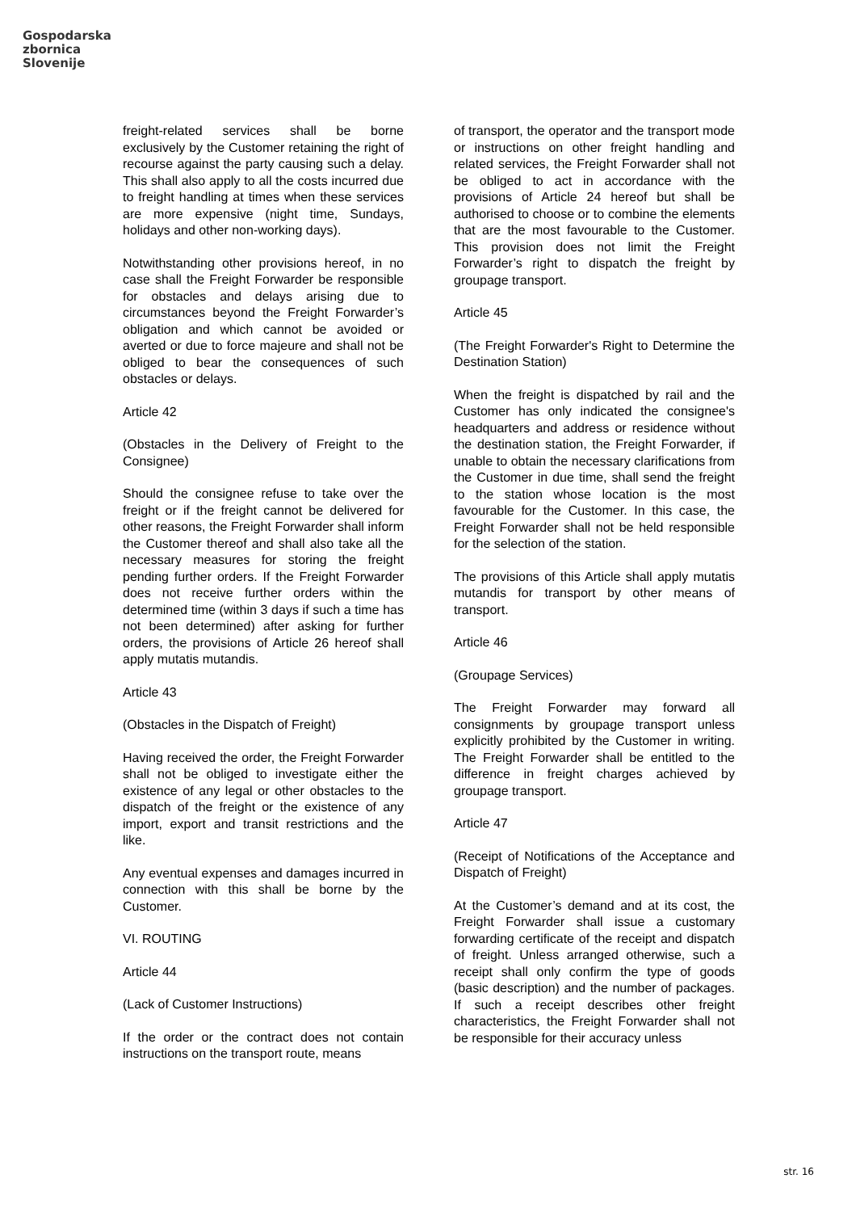Gospodarska
zbornica
Slovenije
freight-related services shall be borne exclusively by the Customer retaining the right of recourse against the party causing such a delay. This shall also apply to all the costs incurred due to freight handling at times when these services are more expensive (night time, Sundays, holidays and other non-working days).
Notwithstanding other provisions hereof, in no case shall the Freight Forwarder be responsible for obstacles and delays arising due to circumstances beyond the Freight Forwarder’s obligation and which cannot be avoided or averted or due to force majeure and shall not be obliged to bear the consequences of such obstacles or delays.
Article 42
(Obstacles in the Delivery of Freight to the Consignee)
Should the consignee refuse to take over the freight or if the freight cannot be delivered for other reasons, the Freight Forwarder shall inform the Customer thereof and shall also take all the necessary measures for storing the freight pending further orders. If the Freight Forwarder does not receive further orders within the determined time (within 3 days if such a time has not been determined) after asking for further orders, the provisions of Article 26 hereof shall apply mutatis mutandis.
Article 43
(Obstacles in the Dispatch of Freight)
Having received the order, the Freight Forwarder shall not be obliged to investigate either the existence of any legal or other obstacles to the dispatch of the freight or the existence of any import, export and transit restrictions and the like.
Any eventual expenses and damages incurred in connection with this shall be borne by the Customer.
VI. ROUTING
Article 44
(Lack of Customer Instructions)
If the order or the contract does not contain instructions on the transport route, means
of transport, the operator and the transport mode or instructions on other freight handling and related services, the Freight Forwarder shall not be obliged to act in accordance with the provisions of Article 24 hereof but shall be authorised to choose or to combine the elements that are the most favourable to the Customer. This provision does not limit the Freight Forwarder’s right to dispatch the freight by groupage transport.
Article 45
(The Freight Forwarder's Right to Determine the Destination Station)
When the freight is dispatched by rail and the Customer has only indicated the consignee's headquarters and address or residence without the destination station, the Freight Forwarder, if unable to obtain the necessary clarifications from the Customer in due time, shall send the freight to the station whose location is the most favourable for the Customer. In this case, the Freight Forwarder shall not be held responsible for the selection of the station.
The provisions of this Article shall apply mutatis mutandis for transport by other means of transport.
Article 46
(Groupage Services)
The Freight Forwarder may forward all consignments by groupage transport unless explicitly prohibited by the Customer in writing. The Freight Forwarder shall be entitled to the difference in freight charges achieved by groupage transport.
Article 47
(Receipt of Notifications of the Acceptance and Dispatch of Freight)
At the Customer’s demand and at its cost, the Freight Forwarder shall issue a customary forwarding certificate of the receipt and dispatch of freight. Unless arranged otherwise, such a receipt shall only confirm the type of goods (basic description) and the number of packages. If such a receipt describes other freight characteristics, the Freight Forwarder shall not be responsible for their accuracy unless
str. 16